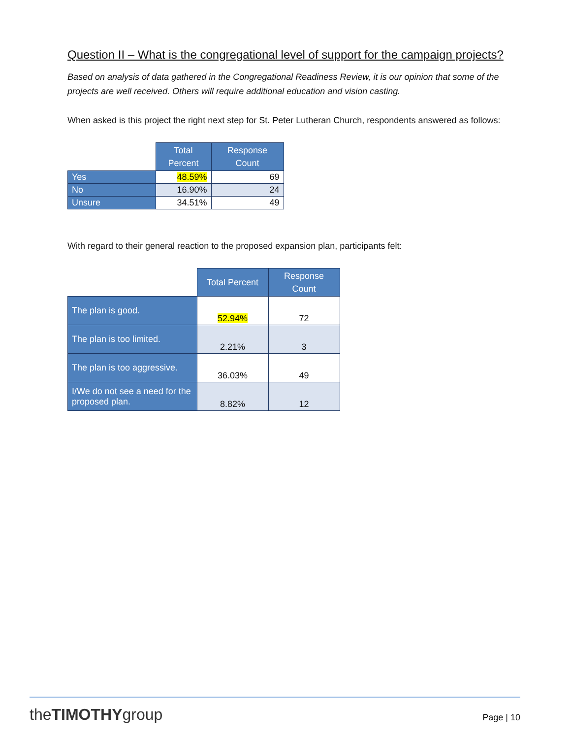Question II – What is the congregational level of support for the campaign projects?
Based on analysis of data gathered in the Congregational Readiness Review, it is our opinion that some of the projects are well received. Others will require additional education and vision casting.
When asked is this project the right next step for St. Peter Lutheran Church, respondents answered as follows:
| | Total Percent | Response Count |
| --- | --- | --- |
| Yes | 48.59% | 69 |
| No | 16.90% | 24 |
| Unsure | 34.51% | 49 |
With regard to their general reaction to the proposed expansion plan, participants felt:
| | Total Percent | Response Count |
| --- | --- | --- |
| The plan is good. | 52.94% | 72 |
| The plan is too limited. | 2.21% | 3 |
| The plan is too aggressive. | 36.03% | 49 |
| I/We do not see a need for the proposed plan. | 8.82% | 12 |
theTIMOTHYgroup Page | 10